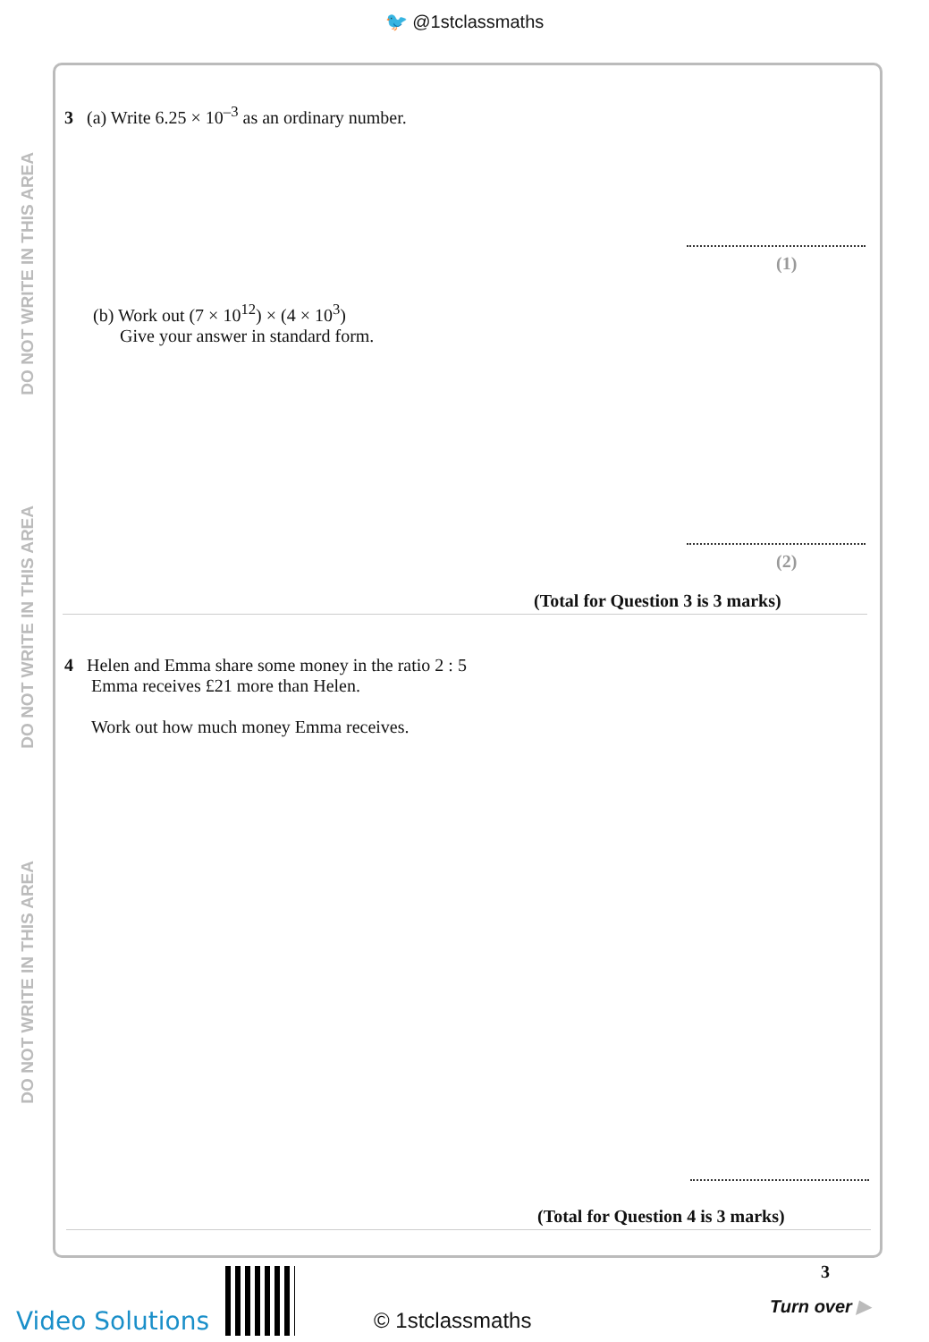🐦 @1stclassmaths
DO NOT WRITE IN THIS AREA
DO NOT WRITE IN THIS AREA
DO NOT WRITE IN THIS AREA
3 (a) Write 6.25 × 10<sup>–3</sup> as an ordinary number.
(1)
(b) Work out (7 × 10<sup>12</sup>) × (4 × 10<sup>3</sup>)
Give your answer in standard form.
(2)
(Total for Question 3 is 3 marks)
4 Helen and Emma share some money in the ratio 2 : 5
Emma receives £21 more than Helen.
Work out how much money Emma receives.
(Total for Question 4 is 3 marks)
Video Solutions © 1stclassmaths
3
Turn over ▶